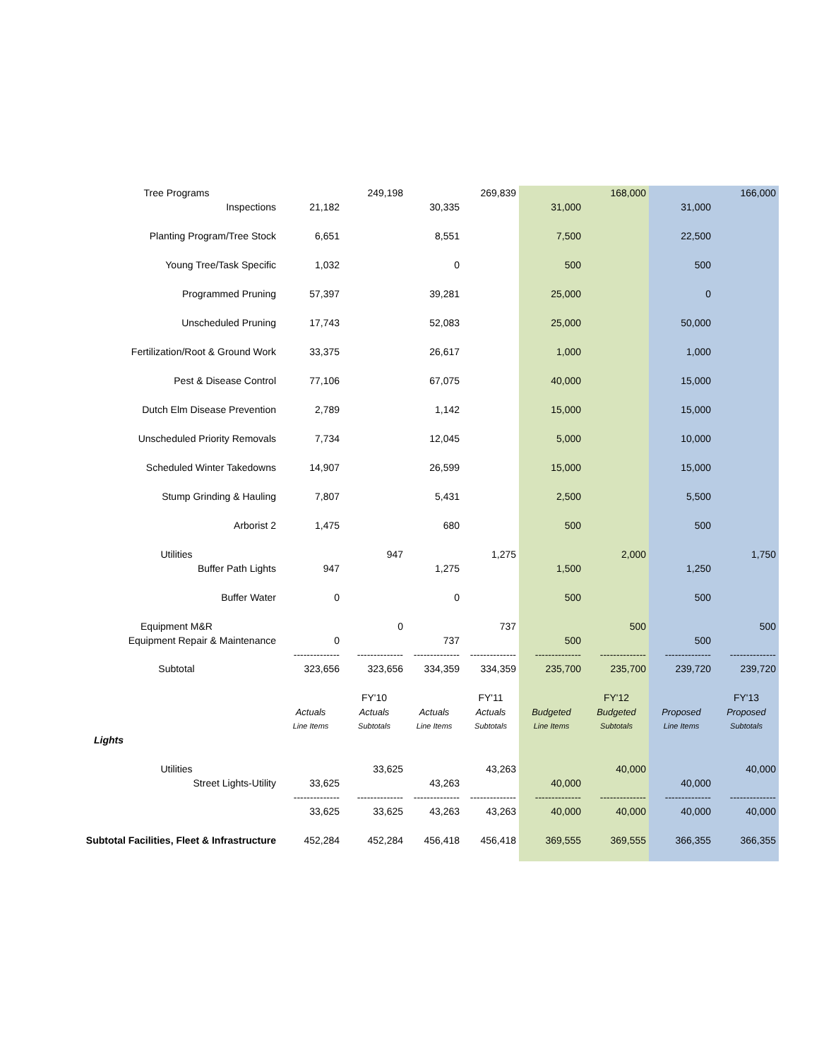| Tree Programs | | 249,198 | | 269,839 | | 168,000 | | 166,000 |
| Inspections | 21,182 | | 30,335 | | 31,000 | | 31,000 | |
| Planting Program/Tree Stock | 6,651 | | 8,551 | | 7,500 | | 22,500 | |
| Young Tree/Task Specific | 1,032 | | 0 | | 500 | | 500 | |
| Programmed Pruning | 57,397 | | 39,281 | | 25,000 | | 0 | |
| Unscheduled Pruning | 17,743 | | 52,083 | | 25,000 | | 50,000 | |
| Fertilization/Root & Ground Work | 33,375 | | 26,617 | | 1,000 | | 1,000 | |
| Pest & Disease Control | 77,106 | | 67,075 | | 40,000 | | 15,000 | |
| Dutch Elm Disease Prevention | 2,789 | | 1,142 | | 15,000 | | 15,000 | |
| Unscheduled Priority Removals | 7,734 | | 12,045 | | 5,000 | | 10,000 | |
| Scheduled Winter Takedowns | 14,907 | | 26,599 | | 15,000 | | 15,000 | |
| Stump Grinding & Hauling | 7,807 | | 5,431 | | 2,500 | | 5,500 | |
| Arborist 2 | 1,475 | | 680 | | 500 | | 500 | |
| Utilities | | 947 | | 1,275 | | 2,000 | | 1,750 |
| Buffer Path Lights | 947 | | 1,275 | | 1,500 | | 1,250 | |
| Buffer Water | 0 | | 0 | | 500 | | 500 | |
| Equipment M&R | | 0 | | 737 | | 500 | | 500 |
| Equipment Repair & Maintenance | 0 | | 737 | | 500 | | 500 | |
| | -------------- | -------------- | -------------- | -------------- | -------------- | -------------- | -------------- | -------------- |
| Subtotal | 323,656 | 323,656 | 334,359 | 334,359 | 235,700 | 235,700 | 239,720 | 239,720 |
| | | FY'10 | | FY'11 | | FY'12 | | FY'13 |
| | Actuals | Actuals | Actuals | Actuals | Budgeted | Budgeted | Proposed | Proposed |
| | Line Items | Subtotals | Line Items | Subtotals | Line Items | Subtotals | Line Items | Subtotals |
| Lights | | | | | | | | |
| Utilities | | 33,625 | | 43,263 | | 40,000 | | 40,000 |
| Street Lights-Utility | 33,625 | | 43,263 | | 40,000 | | 40,000 | |
| | -------------- | -------------- | -------------- | -------------- | -------------- | -------------- | -------------- | -------------- |
| | 33,625 | 33,625 | 43,263 | 43,263 | 40,000 | 40,000 | 40,000 | 40,000 |
| Subtotal Facilities, Fleet & Infrastructure | 452,284 | 452,284 | 456,418 | 456,418 | 369,555 | 369,555 | 366,355 | 366,355 |